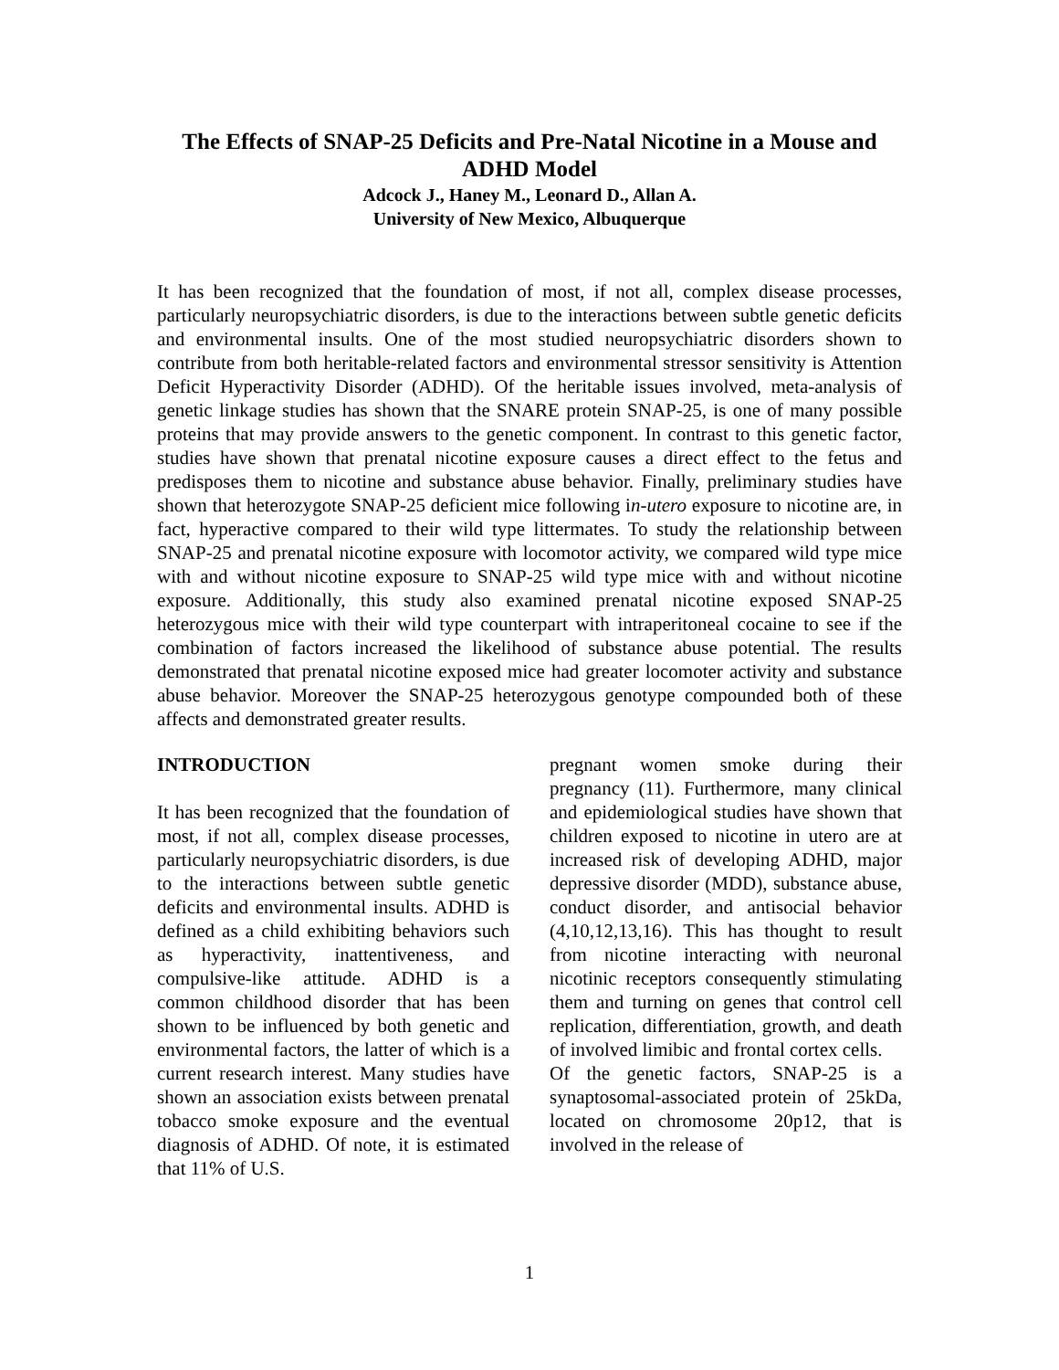The Effects of SNAP-25 Deficits and Pre-Natal Nicotine in a Mouse and ADHD Model
Adcock J., Haney M., Leonard D., Allan A.
University of New Mexico, Albuquerque
It has been recognized that the foundation of most, if not all, complex disease processes, particularly neuropsychiatric disorders, is due to the interactions between subtle genetic deficits and environmental insults. One of the most studied neuropsychiatric disorders shown to contribute from both heritable-related factors and environmental stressor sensitivity is Attention Deficit Hyperactivity Disorder (ADHD). Of the heritable issues involved, meta-analysis of genetic linkage studies has shown that the SNARE protein SNAP-25, is one of many possible proteins that may provide answers to the genetic component. In contrast to this genetic factor, studies have shown that prenatal nicotine exposure causes a direct effect to the fetus and predisposes them to nicotine and substance abuse behavior. Finally, preliminary studies have shown that heterozygote SNAP-25 deficient mice following in-utero exposure to nicotine are, in fact, hyperactive compared to their wild type littermates. To study the relationship between SNAP-25 and prenatal nicotine exposure with locomotor activity, we compared wild type mice with and without nicotine exposure to SNAP-25 wild type mice with and without nicotine exposure. Additionally, this study also examined prenatal nicotine exposed SNAP-25 heterozygous mice with their wild type counterpart with intraperitoneal cocaine to see if the combination of factors increased the likelihood of substance abuse potential. The results demonstrated that prenatal nicotine exposed mice had greater locomoter activity and substance abuse behavior. Moreover the SNAP-25 heterozygous genotype compounded both of these affects and demonstrated greater results.
INTRODUCTION
It has been recognized that the foundation of most, if not all, complex disease processes, particularly neuropsychiatric disorders, is due to the interactions between subtle genetic deficits and environmental insults. ADHD is defined as a child exhibiting behaviors such as hyperactivity, inattentiveness, and compulsive-like attitude. ADHD is a common childhood disorder that has been shown to be influenced by both genetic and environmental factors, the latter of which is a current research interest. Many studies have shown an association exists between prenatal tobacco smoke exposure and the eventual diagnosis of ADHD. Of note, it is estimated that 11% of U.S.
pregnant women smoke during their pregnancy (11). Furthermore, many clinical and epidemiological studies have shown that children exposed to nicotine in utero are at increased risk of developing ADHD, major depressive disorder (MDD), substance abuse, conduct disorder, and antisocial behavior (4,10,12,13,16). This has thought to result from nicotine interacting with neuronal nicotinic receptors consequently stimulating them and turning on genes that control cell replication, differentiation, growth, and death of involved limibic and frontal cortex cells.
Of the genetic factors, SNAP-25 is a synaptosomal-associated protein of 25kDa, located on chromosome 20p12, that is involved in the release of
1